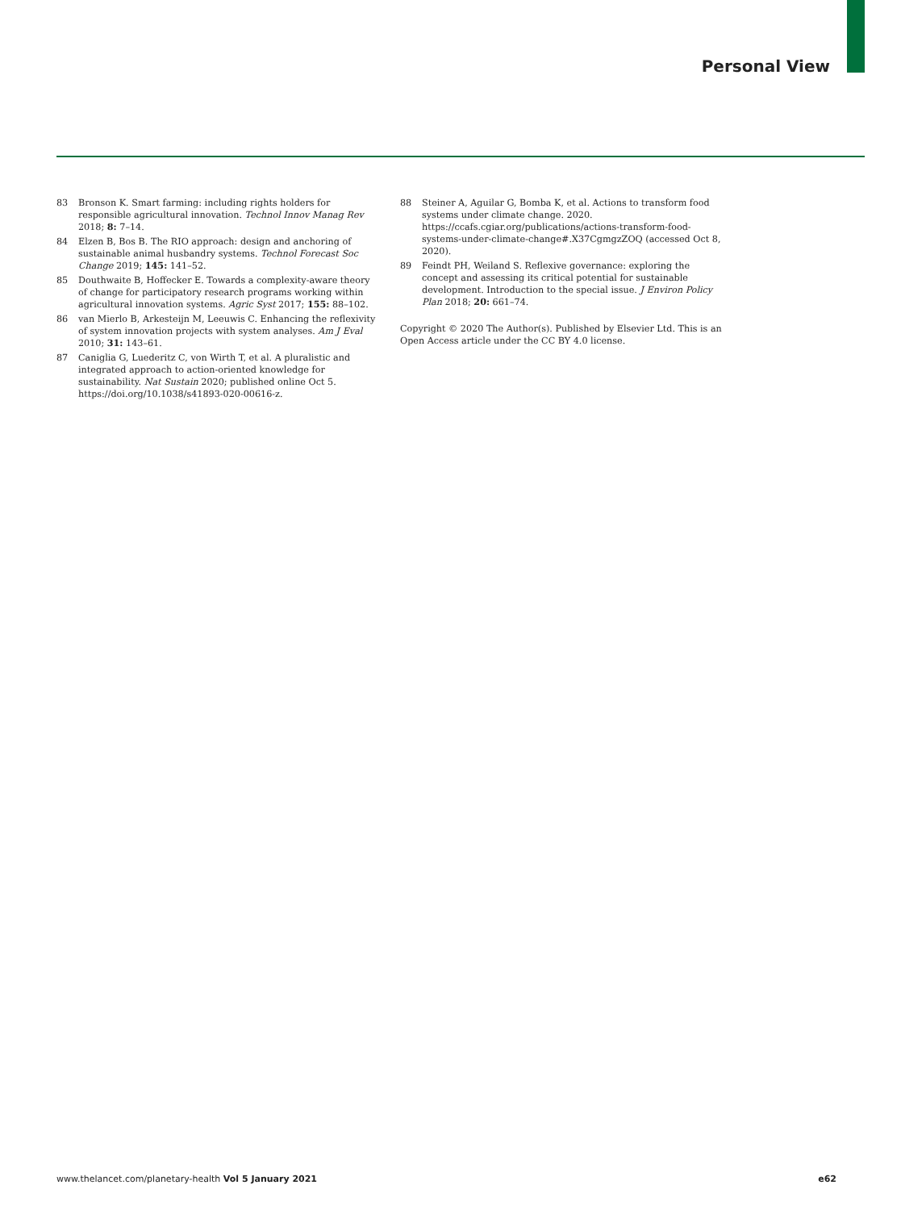Personal View
83 Bronson K. Smart farming: including rights holders for responsible agricultural innovation. Technol Innov Manag Rev 2018; 8: 7–14.
84 Elzen B, Bos B. The RIO approach: design and anchoring of sustainable animal husbandry systems. Technol Forecast Soc Change 2019; 145: 141–52.
85 Douthwaite B, Hoffecker E. Towards a complexity-aware theory of change for participatory research programs working within agricultural innovation systems. Agric Syst 2017; 155: 88–102.
86 van Mierlo B, Arkesteijn M, Leeuwis C. Enhancing the reflexivity of system innovation projects with system analyses. Am J Eval 2010; 31: 143–61.
87 Caniglia G, Luederitz C, von Wirth T, et al. A pluralistic and integrated approach to action-oriented knowledge for sustainability. Nat Sustain 2020; published online Oct 5. https://doi.org/10.1038/s41893-020-00616-z.
88 Steiner A, Aguilar G, Bomba K, et al. Actions to transform food systems under climate change. 2020. https://ccafs.cgiar.org/publications/actions-transform-food-systems-under-climate-change#.X37CgmgzZOQ (accessed Oct 8, 2020).
89 Feindt PH, Weiland S. Reflexive governance: exploring the concept and assessing its critical potential for sustainable development. Introduction to the special issue. J Environ Policy Plan 2018; 20: 661–74.
Copyright © 2020 The Author(s). Published by Elsevier Ltd. This is an Open Access article under the CC BY 4.0 license.
www.thelancet.com/planetary-health Vol 5 January 2021 e62